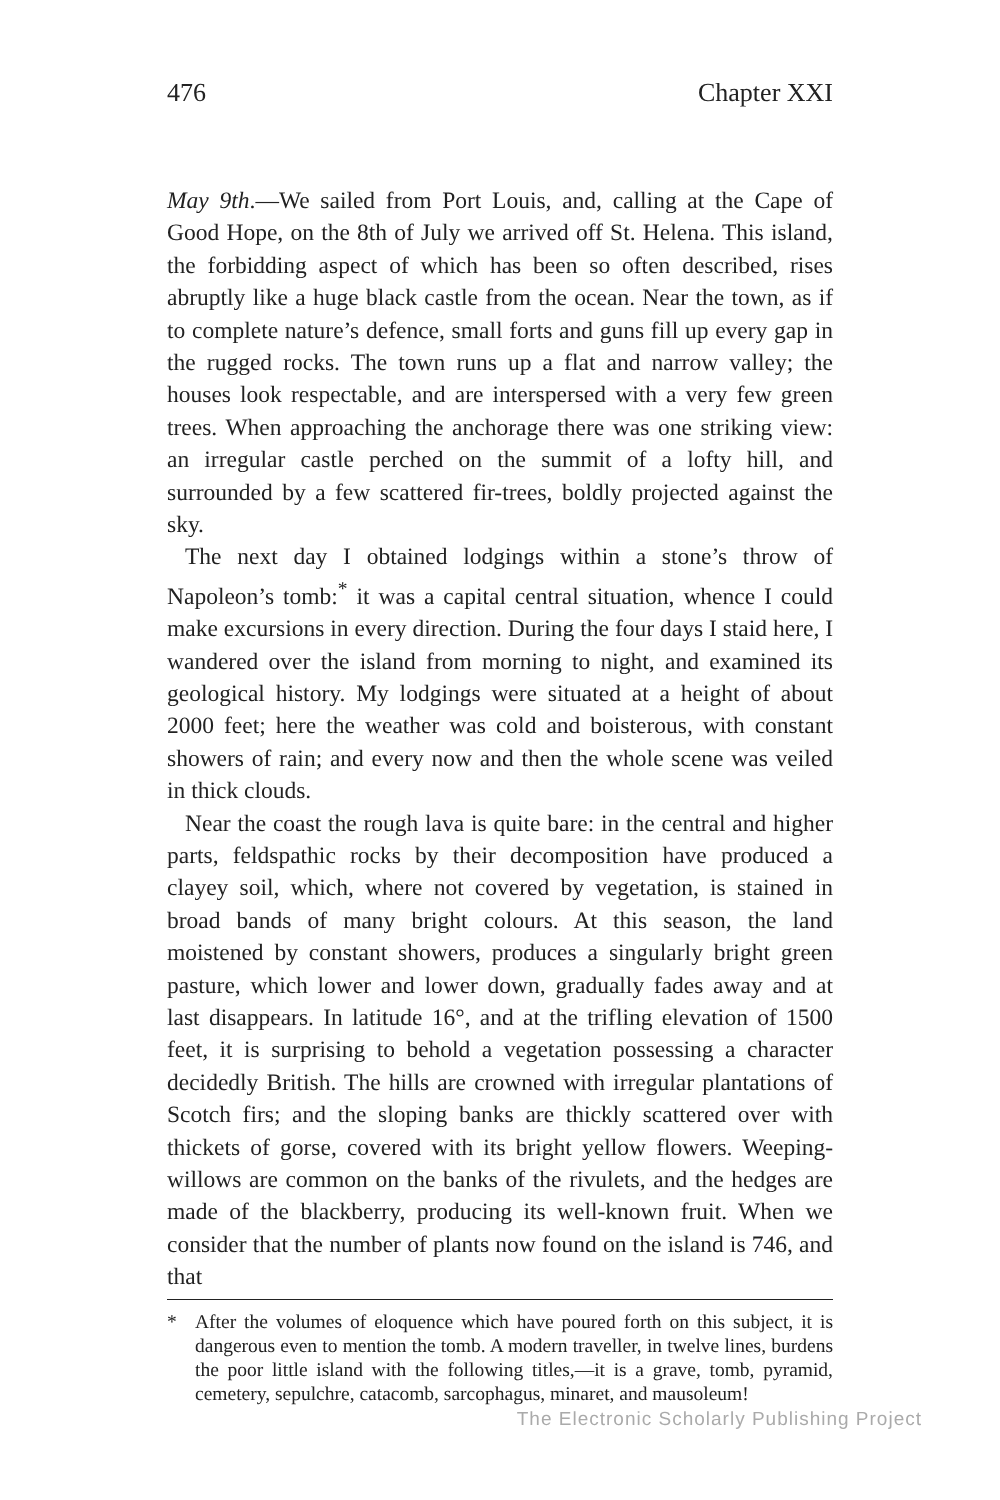476 Chapter XXI
May 9th.—We sailed from Port Louis, and, calling at the Cape of Good Hope, on the 8th of July we arrived off St. Helena. This island, the forbidding aspect of which has been so often described, rises abruptly like a huge black castle from the ocean. Near the town, as if to complete nature’s defence, small forts and guns fill up every gap in the rugged rocks. The town runs up a flat and narrow valley; the houses look respectable, and are interspersed with a very few green trees. When approaching the anchorage there was one striking view: an irregular castle perched on the summit of a lofty hill, and surrounded by a few scattered fir-trees, boldly projected against the sky.
The next day I obtained lodgings within a stone’s throw of Napoleon’s tomb:<sup>*</sup> it was a capital central situation, whence I could make excursions in every direction. During the four days I staid here, I wandered over the island from morning to night, and examined its geological history. My lodgings were situated at a height of about 2000 feet; here the weather was cold and boisterous, with constant showers of rain; and every now and then the whole scene was veiled in thick clouds.
Near the coast the rough lava is quite bare: in the central and higher parts, feldspathic rocks by their decomposition have produced a clayey soil, which, where not covered by vegetation, is stained in broad bands of many bright colours. At this season, the land moistened by constant showers, produces a singularly bright green pasture, which lower and lower down, gradually fades away and at last disappears. In latitude 16°, and at the trifling elevation of 1500 feet, it is surprising to behold a vegetation possessing a character decidedly British. The hills are crowned with irregular plantations of Scotch firs; and the sloping banks are thickly scattered over with thickets of gorse, covered with its bright yellow flowers. Weeping-willows are common on the banks of the rivulets, and the hedges are made of the blackberry, producing its well-known fruit. When we consider that the number of plants now found on the island is 746, and that
* After the volumes of eloquence which have poured forth on this subject, it is dangerous even to mention the tomb. A modern traveller, in twelve lines, burdens the poor little island with the following titles,—it is a grave, tomb, pyramid, cemetery, sepulchre, catacomb, sarcophagus, minaret, and mausoleum!
The Electronic Scholarly Publishing Project